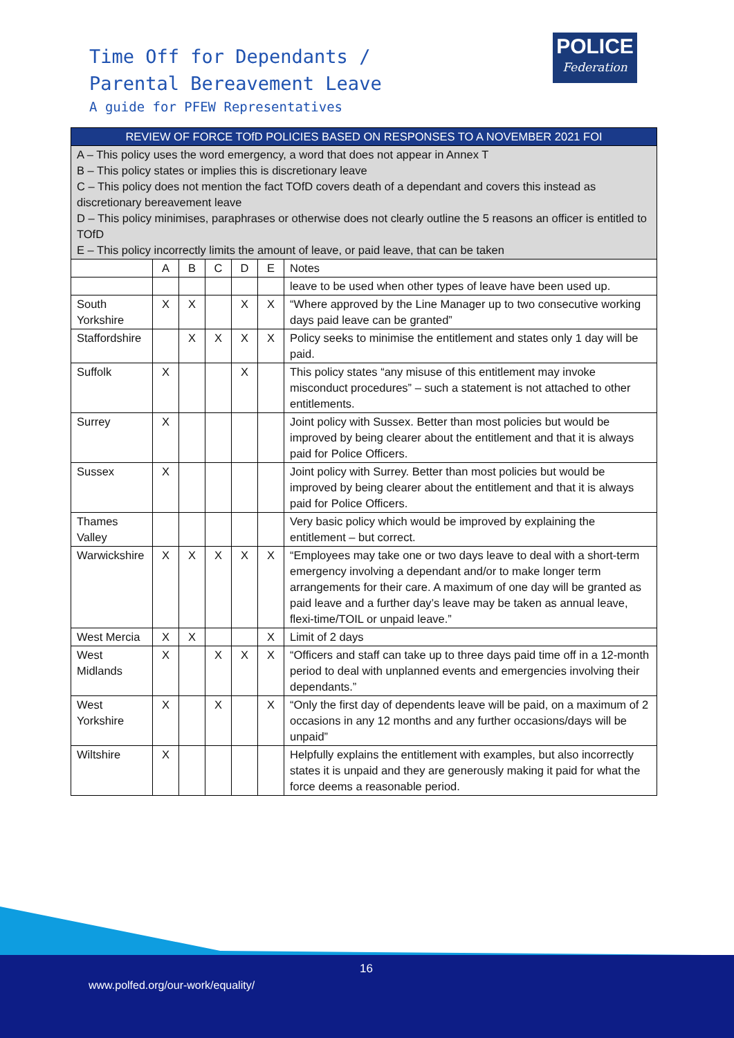Time Off for Dependants /
Parental Bereavement Leave
A guide for PFEW Representatives
POLICE
Federation
| REVIEW OF FORCE TOfD POLICIES BASED ON RESPONSES TO A NOVEMBER 2021 FOI | | | | | | |
| --- | --- | --- | --- | --- | --- | --- |
| A – This policy uses the word emergency, a word that does not appear in Annex T B – This policy states or implies this is discretionary leave C – This policy does not mention the fact TOfD covers death of a dependant and covers this instead as discretionary bereavement leave D – This policy minimises, paraphrases or otherwise does not clearly outline the 5 reasons an officer is entitled to TOfD E – This policy incorrectly limits the amount of leave, or paid leave, that can be taken | | | | | | |
| | A | B | C | D | E | Notes |
| | | | | | | leave to be used when other types of leave have been used up. |
| South Yorkshire | X | X | | X | X | “Where approved by the Line Manager up to two consecutive working days paid leave can be granted” |
| Staffordshire | | X | X | X | X | Policy seeks to minimise the entitlement and states only 1 day will be paid. |
| Suffolk | X | | | X | | This policy states “any misuse of this entitlement may invoke misconduct procedures” – such a statement is not attached to other entitlements. |
| Surrey | X | | | | | Joint policy with Sussex. Better than most policies but would be improved by being clearer about the entitlement and that it is always paid for Police Officers. |
| Sussex | X | | | | | Joint policy with Surrey. Better than most policies but would be improved by being clearer about the entitlement and that it is always paid for Police Officers. |
| Thames Valley | | | | | | Very basic policy which would be improved by explaining the entitlement – but correct. |
| Warwickshire | X | X | X | X | X | “Employees may take one or two days leave to deal with a short-term emergency involving a dependant and/or to make longer term arrangements for their care. A maximum of one day will be granted as paid leave and a further day’s leave may be taken as annual leave, flexi-time/TOIL or unpaid leave.” |
| West Mercia | X | X | | | X | Limit of 2 days |
| West Midlands | X | | X | X | X | “Officers and staff can take up to three days paid time off in a 12-month period to deal with unplanned events and emergencies involving their dependants.” |
| West Yorkshire | X | | X | | X | “Only the first day of dependents leave will be paid, on a maximum of 2 occasions in any 12 months and any further occasions/days will be unpaid” |
| Wiltshire | X | | | | | Helpfully explains the entitlement with examples, but also incorrectly states it is unpaid and they are generously making it paid for what the force deems a reasonable period. |
16
www.polfed.org/our-work/equality/